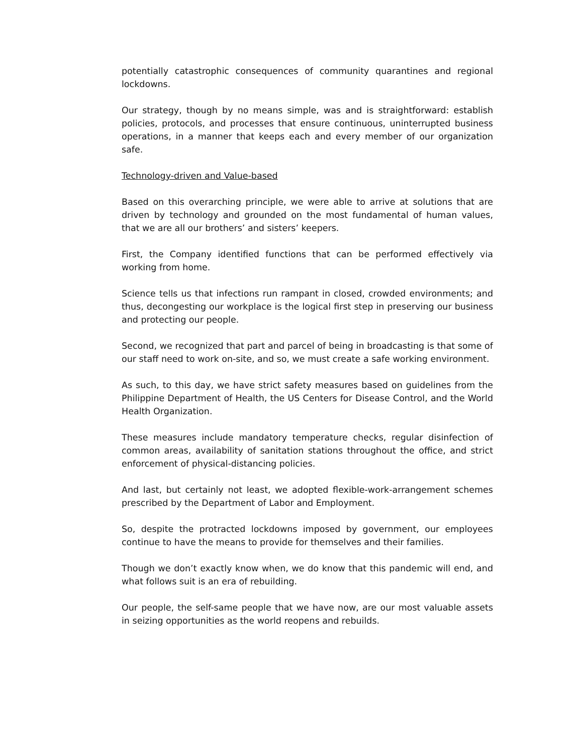potentially catastrophic consequences of community quarantines and regional lockdowns.
Our strategy, though by no means simple, was and is straightforward: establish policies, protocols, and processes that ensure continuous, uninterrupted business operations, in a manner that keeps each and every member of our organization safe.
Technology-driven and Value-based
Based on this overarching principle, we were able to arrive at solutions that are driven by technology and grounded on the most fundamental of human values, that we are all our brothers’ and sisters’ keepers.
First, the Company identified functions that can be performed effectively via working from home.
Science tells us that infections run rampant in closed, crowded environments; and thus, decongesting our workplace is the logical first step in preserving our business and protecting our people.
Second, we recognized that part and parcel of being in broadcasting is that some of our staff need to work on-site, and so, we must create a safe working environment.
As such, to this day, we have strict safety measures based on guidelines from the Philippine Department of Health, the US Centers for Disease Control, and the World Health Organization.
These measures include mandatory temperature checks, regular disinfection of common areas, availability of sanitation stations throughout the office, and strict enforcement of physical-distancing policies.
And last, but certainly not least, we adopted flexible-work-arrangement schemes prescribed by the Department of Labor and Employment.
So, despite the protracted lockdowns imposed by government, our employees continue to have the means to provide for themselves and their families.
Though we don’t exactly know when, we do know that this pandemic will end, and what follows suit is an era of rebuilding.
Our people, the self-same people that we have now, are our most valuable assets in seizing opportunities as the world reopens and rebuilds.